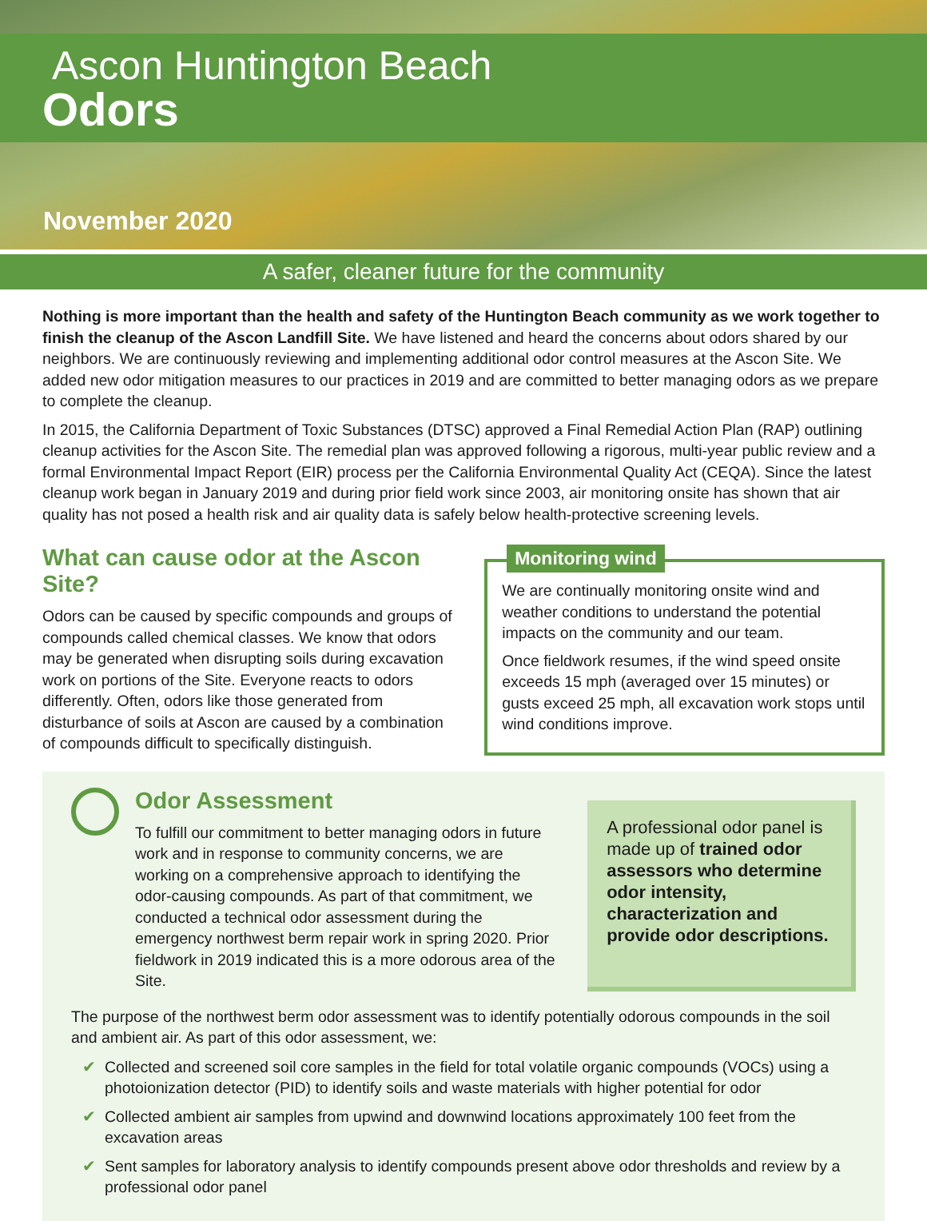Ascon Huntington Beach
Odors
November 2020
A safer, cleaner future for the community
Nothing is more important than the health and safety of the Huntington Beach community as we work together to finish the cleanup of the Ascon Landfill Site. We have listened and heard the concerns about odors shared by our neighbors. We are continuously reviewing and implementing additional odor control measures at the Ascon Site. We added new odor mitigation measures to our practices in 2019 and are committed to better managing odors as we prepare to complete the cleanup.
In 2015, the California Department of Toxic Substances (DTSC) approved a Final Remedial Action Plan (RAP) outlining cleanup activities for the Ascon Site. The remedial plan was approved following a rigorous, multi-year public review and a formal Environmental Impact Report (EIR) process per the California Environmental Quality Act (CEQA). Since the latest cleanup work began in January 2019 and during prior field work since 2003, air monitoring onsite has shown that air quality has not posed a health risk and air quality data is safely below health-protective screening levels.
What can cause odor at the Ascon Site?
Odors can be caused by specific compounds and groups of compounds called chemical classes. We know that odors may be generated when disrupting soils during excavation work on portions of the Site. Everyone reacts to odors differently. Often, odors like those generated from disturbance of soils at Ascon are caused by a combination of compounds difficult to specifically distinguish.
Monitoring wind
We are continually monitoring onsite wind and weather conditions to understand the potential impacts on the community and our team.
Once fieldwork resumes, if the wind speed onsite exceeds 15 mph (averaged over 15 minutes) or gusts exceed 25 mph, all excavation work stops until wind conditions improve.
Odor Assessment
To fulfill our commitment to better managing odors in future work and in response to community concerns, we are working on a comprehensive approach to identifying the odor-causing compounds. As part of that commitment, we conducted a technical odor assessment during the emergency northwest berm repair work in spring 2020. Prior fieldwork in 2019 indicated this is a more odorous area of the Site.
A professional odor panel is made up of trained odor assessors who determine odor intensity, characterization and provide odor descriptions.
The purpose of the northwest berm odor assessment was to identify potentially odorous compounds in the soil and ambient air. As part of this odor assessment, we:
✔ Collected and screened soil core samples in the field for total volatile organic compounds (VOCs) using a photoionization detector (PID) to identify soils and waste materials with higher potential for odor
✔ Collected ambient air samples from upwind and downwind locations approximately 100 feet from the excavation areas
✔ Sent samples for laboratory analysis to identify compounds present above odor thresholds and review by a professional odor panel